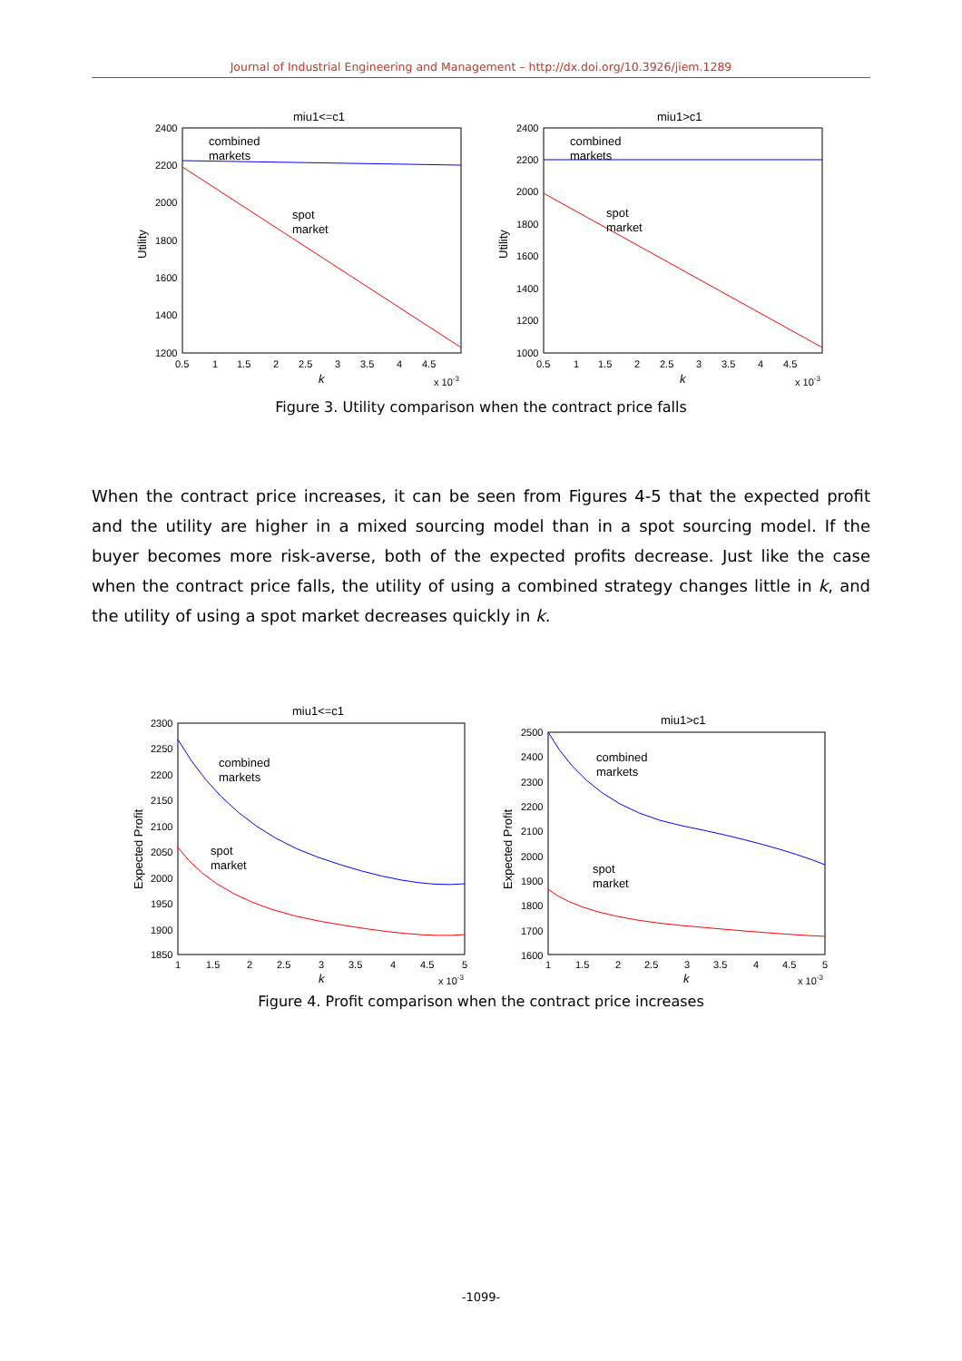Journal of Industrial Engineering and Management – http://dx.doi.org/10.3926/jiem.1289
miu1<=c1
2400
2200
2000
1800
1600
1400
1200
0.5
1
1.5
2
2.5
3
3.5
4
4.5
k
x 10-3
Utility
combined
markets
spot
market
miu1>c1
2400
2200
2000
1800
1600
1400
1200
1000
0.5
1
1.5
2
2.5
3
3.5
4
4.5
k
x 10-3
Utility
combined
markets
spot
market
Figure 3. Utility comparison when the contract price falls
When the contract price increases, it can be seen from Figures 4-5 that the expected profit and the utility are higher in a mixed sourcing model than in a spot sourcing model. If the buyer becomes more risk-averse, both of the expected profits decrease. Just like the case when the contract price falls, the utility of using a combined strategy changes little in k, and the utility of using a spot market decreases quickly in k.
miu1<=c1
2300
2250
2200
2150
2100
2050
2000
1950
1900
1850
1
1.5
2
2.5
3
3.5
4
4.5
5
k
x 10-3
Expected Profit
combined
markets
spot
market
miu1>c1
2500
2400
2300
2200
2100
2000
1900
1800
1700
1600
1
1.5
2
2.5
3
3.5
4
4.5
5
k
x 10-3
Expected Profit
combined
markets
spot
market
Figure 4. Profit comparison when the contract price increases
-1099-